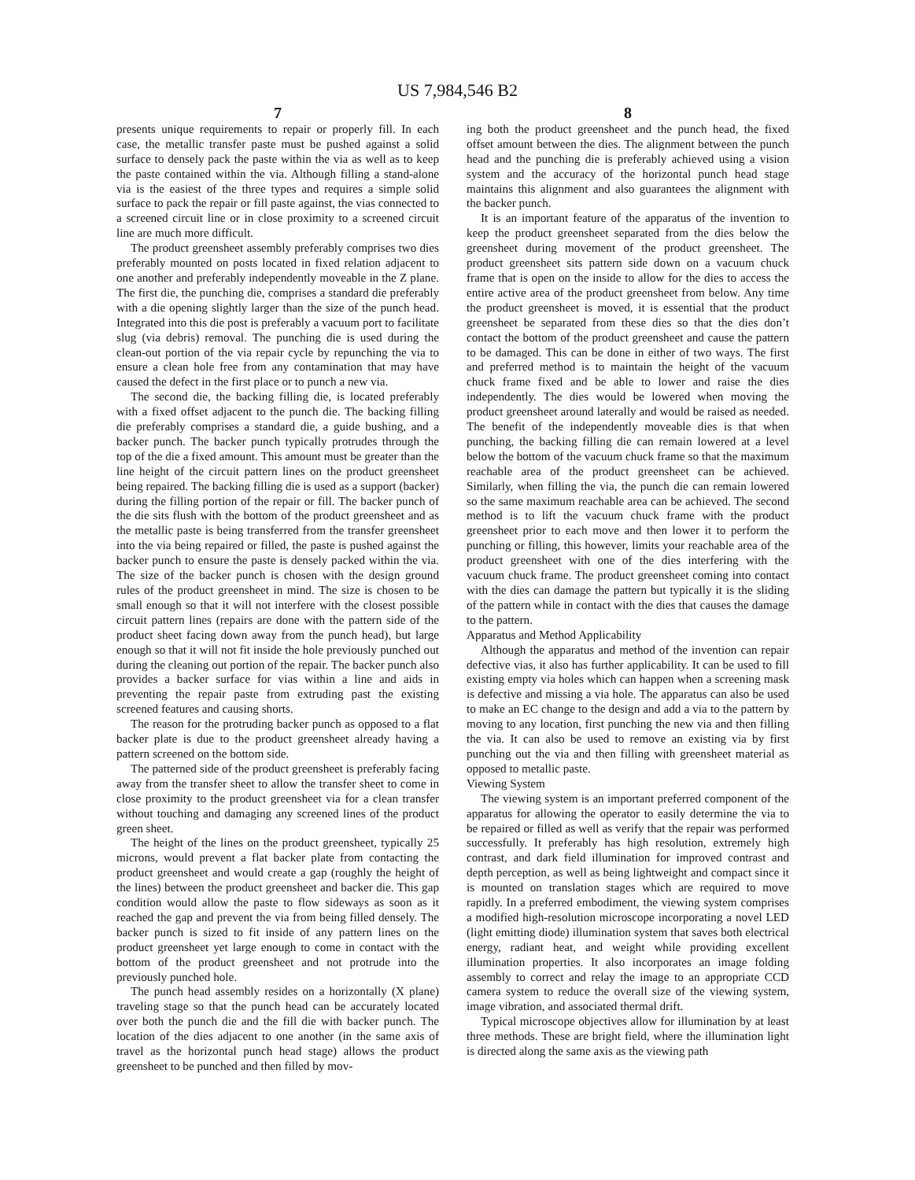US 7,984,546 B2
7
presents unique requirements to repair or properly fill. In each case, the metallic transfer paste must be pushed against a solid surface to densely pack the paste within the via as well as to keep the paste contained within the via. Although filling a stand-alone via is the easiest of the three types and requires a simple solid surface to pack the repair or fill paste against, the vias connected to a screened circuit line or in close proximity to a screened circuit line are much more difficult.
The product greensheet assembly preferably comprises two dies preferably mounted on posts located in fixed relation adjacent to one another and preferably independently moveable in the Z plane. The first die, the punching die, comprises a standard die preferably with a die opening slightly larger than the size of the punch head. Integrated into this die post is preferably a vacuum port to facilitate slug (via debris) removal. The punching die is used during the clean-out portion of the via repair cycle by repunching the via to ensure a clean hole free from any contamination that may have caused the defect in the first place or to punch a new via.
The second die, the backing filling die, is located preferably with a fixed offset adjacent to the punch die. The backing filling die preferably comprises a standard die, a guide bushing, and a backer punch. The backer punch typically protrudes through the top of the die a fixed amount. This amount must be greater than the line height of the circuit pattern lines on the product greensheet being repaired. The backing filling die is used as a support (backer) during the filling portion of the repair or fill. The backer punch of the die sits flush with the bottom of the product greensheet and as the metallic paste is being transferred from the transfer greensheet into the via being repaired or filled, the paste is pushed against the backer punch to ensure the paste is densely packed within the via. The size of the backer punch is chosen with the design ground rules of the product greensheet in mind. The size is chosen to be small enough so that it will not interfere with the closest possible circuit pattern lines (repairs are done with the pattern side of the product sheet facing down away from the punch head), but large enough so that it will not fit inside the hole previously punched out during the cleaning out portion of the repair. The backer punch also provides a backer surface for vias within a line and aids in preventing the repair paste from extruding past the existing screened features and causing shorts.
The reason for the protruding backer punch as opposed to a flat backer plate is due to the product greensheet already having a pattern screened on the bottom side.
The patterned side of the product greensheet is preferably facing away from the transfer sheet to allow the transfer sheet to come in close proximity to the product greensheet via for a clean transfer without touching and damaging any screened lines of the product green sheet.
The height of the lines on the product greensheet, typically 25 microns, would prevent a flat backer plate from contacting the product greensheet and would create a gap (roughly the height of the lines) between the product greensheet and backer die. This gap condition would allow the paste to flow sideways as soon as it reached the gap and prevent the via from being filled densely. The backer punch is sized to fit inside of any pattern lines on the product greensheet yet large enough to come in contact with the bottom of the product greensheet and not protrude into the previously punched hole.
The punch head assembly resides on a horizontally (X plane) traveling stage so that the punch head can be accurately located over both the punch die and the fill die with backer punch. The location of the dies adjacent to one another (in the same axis of travel as the horizontal punch head stage) allows the product greensheet to be punched and then filled by mov-
8
ing both the product greensheet and the punch head, the fixed offset amount between the dies. The alignment between the punch head and the punching die is preferably achieved using a vision system and the accuracy of the horizontal punch head stage maintains this alignment and also guarantees the alignment with the backer punch.
It is an important feature of the apparatus of the invention to keep the product greensheet separated from the dies below the greensheet during movement of the product greensheet. The product greensheet sits pattern side down on a vacuum chuck frame that is open on the inside to allow for the dies to access the entire active area of the product greensheet from below. Any time the product greensheet is moved, it is essential that the product greensheet be separated from these dies so that the dies don’t contact the bottom of the product greensheet and cause the pattern to be damaged. This can be done in either of two ways. The first and preferred method is to maintain the height of the vacuum chuck frame fixed and be able to lower and raise the dies independently. The dies would be lowered when moving the product greensheet around laterally and would be raised as needed. The benefit of the independently moveable dies is that when punching, the backing filling die can remain lowered at a level below the bottom of the vacuum chuck frame so that the maximum reachable area of the product greensheet can be achieved. Similarly, when filling the via, the punch die can remain lowered so the same maximum reachable area can be achieved. The second method is to lift the vacuum chuck frame with the product greensheet prior to each move and then lower it to perform the punching or filling, this however, limits your reachable area of the product greensheet with one of the dies interfering with the vacuum chuck frame. The product greensheet coming into contact with the dies can damage the pattern but typically it is the sliding of the pattern while in contact with the dies that causes the damage to the pattern.
Apparatus and Method Applicability
Although the apparatus and method of the invention can repair defective vias, it also has further applicability. It can be used to fill existing empty via holes which can happen when a screening mask is defective and missing a via hole. The apparatus can also be used to make an EC change to the design and add a via to the pattern by moving to any location, first punching the new via and then filling the via. It can also be used to remove an existing via by first punching out the via and then filling with greensheet material as opposed to metallic paste.
Viewing System
The viewing system is an important preferred component of the apparatus for allowing the operator to easily determine the via to be repaired or filled as well as verify that the repair was performed successfully. It preferably has high resolution, extremely high contrast, and dark field illumination for improved contrast and depth perception, as well as being lightweight and compact since it is mounted on translation stages which are required to move rapidly. In a preferred embodiment, the viewing system comprises a modified high-resolution microscope incorporating a novel LED (light emitting diode) illumination system that saves both electrical energy, radiant heat, and weight while providing excellent illumination properties. It also incorporates an image folding assembly to correct and relay the image to an appropriate CCD camera system to reduce the overall size of the viewing system, image vibration, and associated thermal drift.
Typical microscope objectives allow for illumination by at least three methods. These are bright field, where the illumination light is directed along the same axis as the viewing path